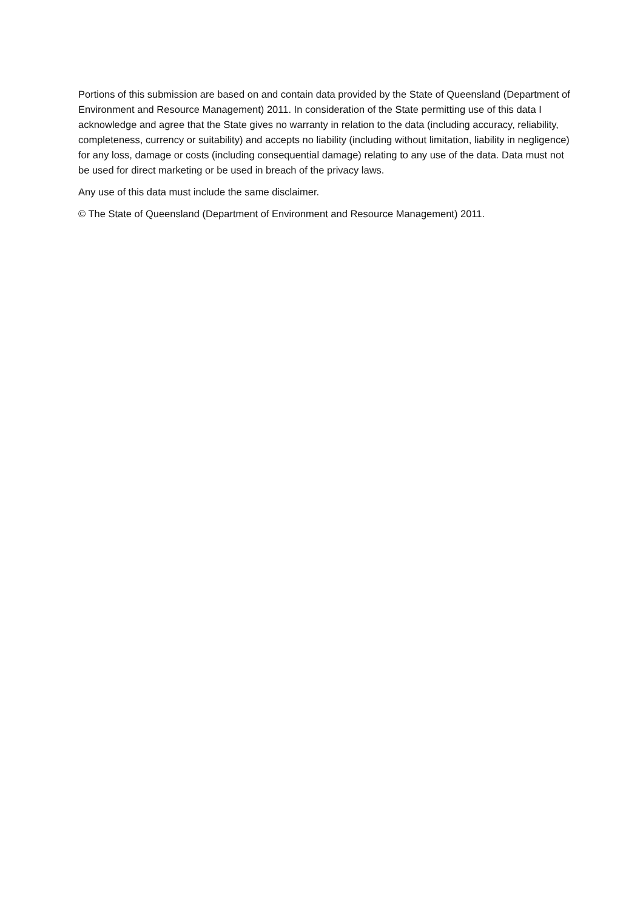Portions of this submission are based on and contain data provided by the State of Queensland (Department of Environment and Resource Management) 2011. In consideration of the State permitting use of this data I acknowledge and agree that the State gives no warranty in relation to the data (including accuracy, reliability, completeness, currency or suitability) and accepts no liability (including without limitation, liability in negligence) for any loss, damage or costs (including consequential damage) relating to any use of the data. Data must not be used for direct marketing or be used in breach of the privacy laws.
Any use of this data must include the same disclaimer.
© The State of Queensland (Department of Environment and Resource Management) 2011.